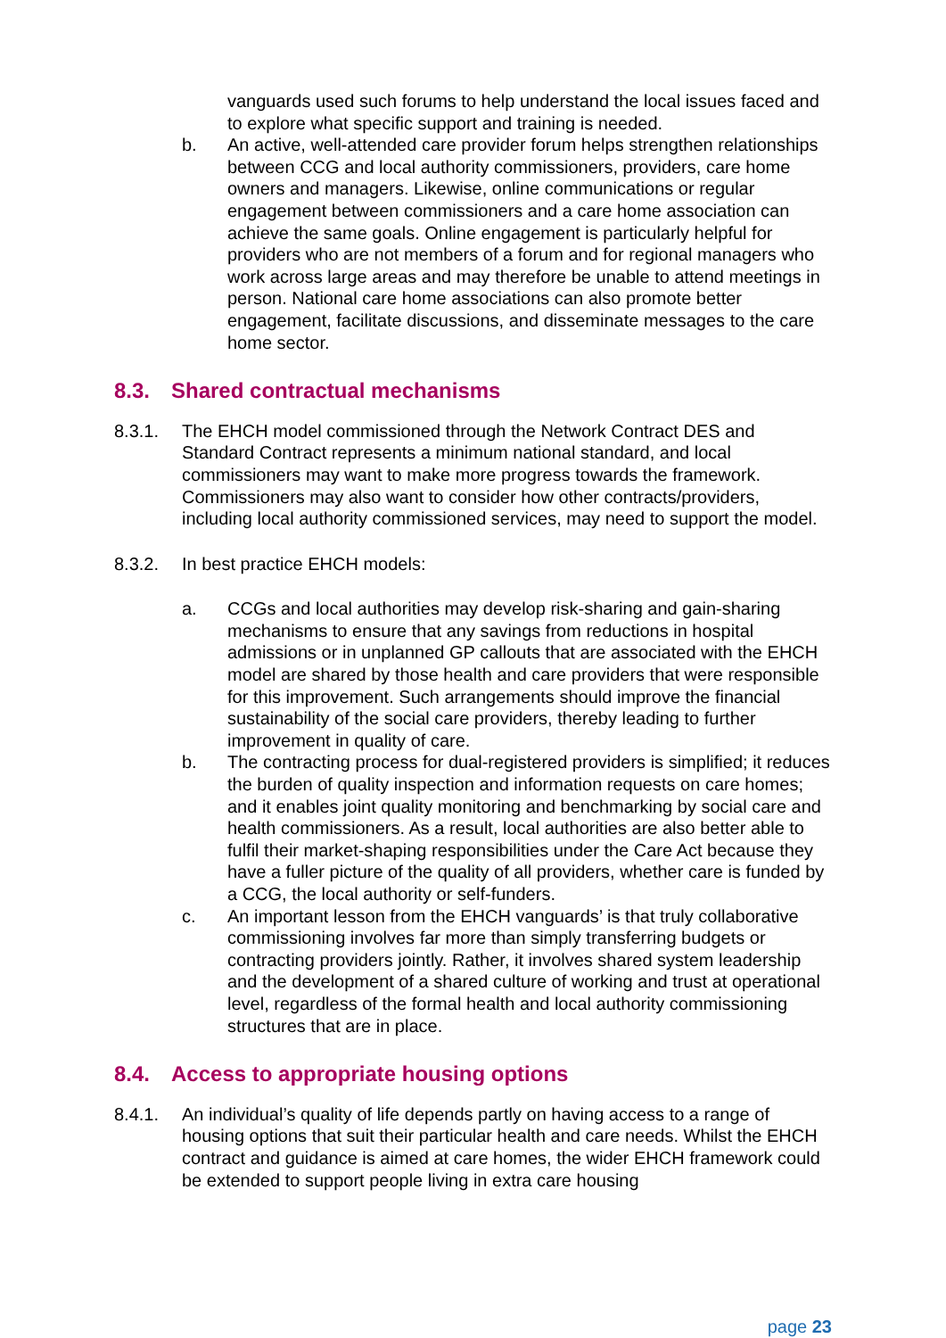vanguards used such forums to help understand the local issues faced and to explore what specific support and training is needed.
b. An active, well-attended care provider forum helps strengthen relationships between CCG and local authority commissioners, providers, care home owners and managers. Likewise, online communications or regular engagement between commissioners and a care home association can achieve the same goals. Online engagement is particularly helpful for providers who are not members of a forum and for regional managers who work across large areas and may therefore be unable to attend meetings in person. National care home associations can also promote better engagement, facilitate discussions, and disseminate messages to the care home sector.
8.3. Shared contractual mechanisms
8.3.1. The EHCH model commissioned through the Network Contract DES and Standard Contract represents a minimum national standard, and local commissioners may want to make more progress towards the framework. Commissioners may also want to consider how other contracts/providers, including local authority commissioned services, may need to support the model.
8.3.2. In best practice EHCH models:
a. CCGs and local authorities may develop risk-sharing and gain-sharing mechanisms to ensure that any savings from reductions in hospital admissions or in unplanned GP callouts that are associated with the EHCH model are shared by those health and care providers that were responsible for this improvement. Such arrangements should improve the financial sustainability of the social care providers, thereby leading to further improvement in quality of care.
b. The contracting process for dual-registered providers is simplified; it reduces the burden of quality inspection and information requests on care homes; and it enables joint quality monitoring and benchmarking by social care and health commissioners. As a result, local authorities are also better able to fulfil their market-shaping responsibilities under the Care Act because they have a fuller picture of the quality of all providers, whether care is funded by a CCG, the local authority or self-funders.
c. An important lesson from the EHCH vanguards’ is that truly collaborative commissioning involves far more than simply transferring budgets or contracting providers jointly. Rather, it involves shared system leadership and the development of a shared culture of working and trust at operational level, regardless of the formal health and local authority commissioning structures that are in place.
8.4. Access to appropriate housing options
8.4.1. An individual’s quality of life depends partly on having access to a range of housing options that suit their particular health and care needs. Whilst the EHCH contract and guidance is aimed at care homes, the wider EHCH framework could be extended to support people living in extra care housing
page 23